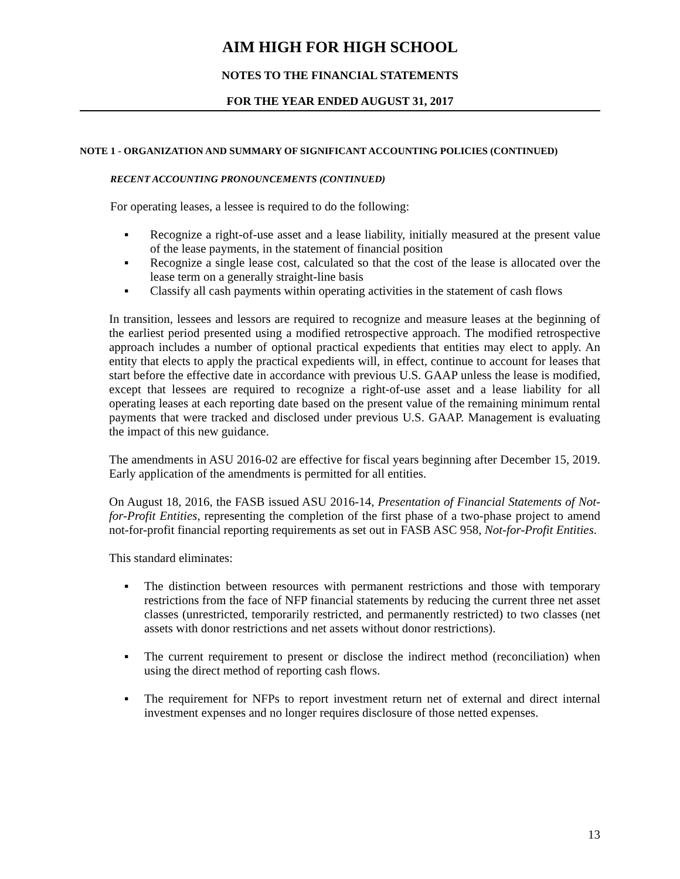AIM HIGH FOR HIGH SCHOOL
NOTES TO THE FINANCIAL STATEMENTS
FOR THE YEAR ENDED AUGUST 31, 2017
NOTE 1 - ORGANIZATION AND SUMMARY OF SIGNIFICANT ACCOUNTING POLICIES (CONTINUED)
RECENT ACCOUNTING PRONOUNCEMENTS (CONTINUED)
For operating leases, a lessee is required to do the following:
▪ Recognize a right-of-use asset and a lease liability, initially measured at the present value of the lease payments, in the statement of financial position
▪ Recognize a single lease cost, calculated so that the cost of the lease is allocated over the lease term on a generally straight-line basis
▪ Classify all cash payments within operating activities in the statement of cash flows
In transition, lessees and lessors are required to recognize and measure leases at the beginning of the earliest period presented using a modified retrospective approach. The modified retrospective approach includes a number of optional practical expedients that entities may elect to apply. An entity that elects to apply the practical expedients will, in effect, continue to account for leases that start before the effective date in accordance with previous U.S. GAAP unless the lease is modified, except that lessees are required to recognize a right-of-use asset and a lease liability for all operating leases at each reporting date based on the present value of the remaining minimum rental payments that were tracked and disclosed under previous U.S. GAAP. Management is evaluating the impact of this new guidance.
The amendments in ASU 2016-02 are effective for fiscal years beginning after December 15, 2019. Early application of the amendments is permitted for all entities.
On August 18, 2016, the FASB issued ASU 2016-14, Presentation of Financial Statements of Not-for-Profit Entities, representing the completion of the first phase of a two-phase project to amend not-for-profit financial reporting requirements as set out in FASB ASC 958, Not-for-Profit Entities.
This standard eliminates:
▪ The distinction between resources with permanent restrictions and those with temporary restrictions from the face of NFP financial statements by reducing the current three net asset classes (unrestricted, temporarily restricted, and permanently restricted) to two classes (net assets with donor restrictions and net assets without donor restrictions).
▪ The current requirement to present or disclose the indirect method (reconciliation) when using the direct method of reporting cash flows.
▪ The requirement for NFPs to report investment return net of external and direct internal investment expenses and no longer requires disclosure of those netted expenses.
13